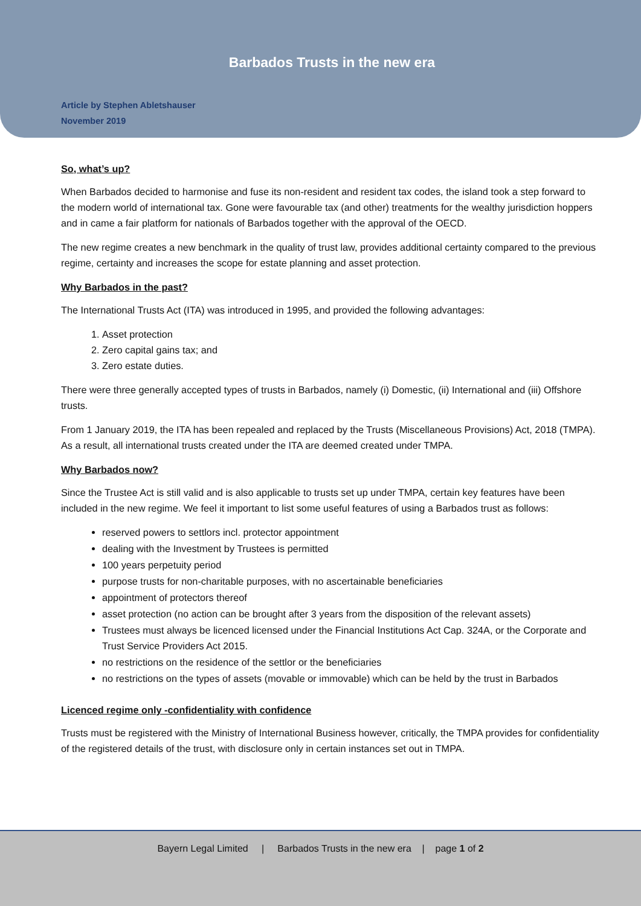Barbados Trusts in the new era
Article by Stephen Abletshauser
November 2019
So, what’s up?
When Barbados decided to harmonise and fuse its non-resident and resident tax codes, the island took a step forward to the modern world of international tax. Gone were favourable tax (and other) treatments for the wealthy jurisdiction hoppers and in came a fair platform for nationals of Barbados together with the approval of the OECD.
The new regime creates a new benchmark in the quality of trust law, provides additional certainty compared to the previous regime, certainty and increases the scope for estate planning and asset protection.
Why Barbados in the past?
The International Trusts Act (ITA) was introduced in 1995, and provided the following advantages:
1. Asset protection
2. Zero capital gains tax; and
3. Zero estate duties.
There were three generally accepted types of trusts in Barbados, namely (i) Domestic, (ii) International and (iii) Offshore trusts.
From 1 January 2019, the ITA has been repealed and replaced by the Trusts (Miscellaneous Provisions) Act, 2018 (TMPA). As a result, all international trusts created under the ITA are deemed created under TMPA.
Why Barbados now?
Since the Trustee Act is still valid and is also applicable to trusts set up under TMPA, certain key features have been included in the new regime. We feel it important to list some useful features of using a Barbados trust as follows:
reserved powers to settlors incl. protector appointment
dealing with the Investment by Trustees is permitted
100 years perpetuity period
purpose trusts for non-charitable purposes, with no ascertainable beneficiaries
appointment of protectors thereof
asset protection (no action can be brought after 3 years from the disposition of the relevant assets)
Trustees must always be licenced licensed under the Financial Institutions Act Cap. 324A, or the Corporate and Trust Service Providers Act 2015.
no restrictions on the residence of the settlor or the beneficiaries
no restrictions on the types of assets (movable or immovable) which can be held by the trust in Barbados
Licenced regime only -confidentiality with confidence
Trusts must be registered with the Ministry of International Business however, critically, the TMPA provides for confidentiality of the registered details of the trust, with disclosure only in certain instances set out in TMPA.
Bayern Legal Limited | Barbados Trusts in the new era | page 1 of 2